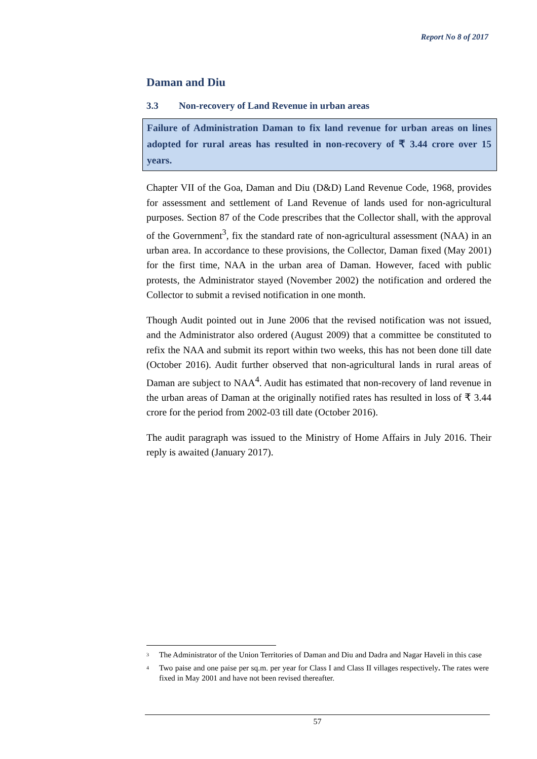Report No 8 of 2017
Daman and Diu
3.3 Non-recovery of Land Revenue in urban areas
Failure of Administration Daman to fix land revenue for urban areas on lines adopted for rural areas has resulted in non-recovery of ₹ 3.44 crore over 15 years.
Chapter VII of the Goa, Daman and Diu (D&D) Land Revenue Code, 1968, provides for assessment and settlement of Land Revenue of lands used for non-agricultural purposes. Section 87 of the Code prescribes that the Collector shall, with the approval of the Government<sup>3</sup>, fix the standard rate of non-agricultural assessment (NAA) in an urban area. In accordance to these provisions, the Collector, Daman fixed (May 2001) for the first time, NAA in the urban area of Daman. However, faced with public protests, the Administrator stayed (November 2002) the notification and ordered the Collector to submit a revised notification in one month.
Though Audit pointed out in June 2006 that the revised notification was not issued, and the Administrator also ordered (August 2009) that a committee be constituted to refix the NAA and submit its report within two weeks, this has not been done till date (October 2016). Audit further observed that non-agricultural lands in rural areas of Daman are subject to NAA<sup>4</sup>. Audit has estimated that non-recovery of land revenue in the urban areas of Daman at the originally notified rates has resulted in loss of ₹ 3.44 crore for the period from 2002-03 till date (October 2016).
The audit paragraph was issued to the Ministry of Home Affairs in July 2016. Their reply is awaited (January 2017).
<sup>3</sup> The Administrator of the Union Territories of Daman and Diu and Dadra and Nagar Haveli in this case
<sup>4</sup> Two paise and one paise per sq.m. per year for Class I and Class II villages respectively. The rates were fixed in May 2001 and have not been revised thereafter.
57